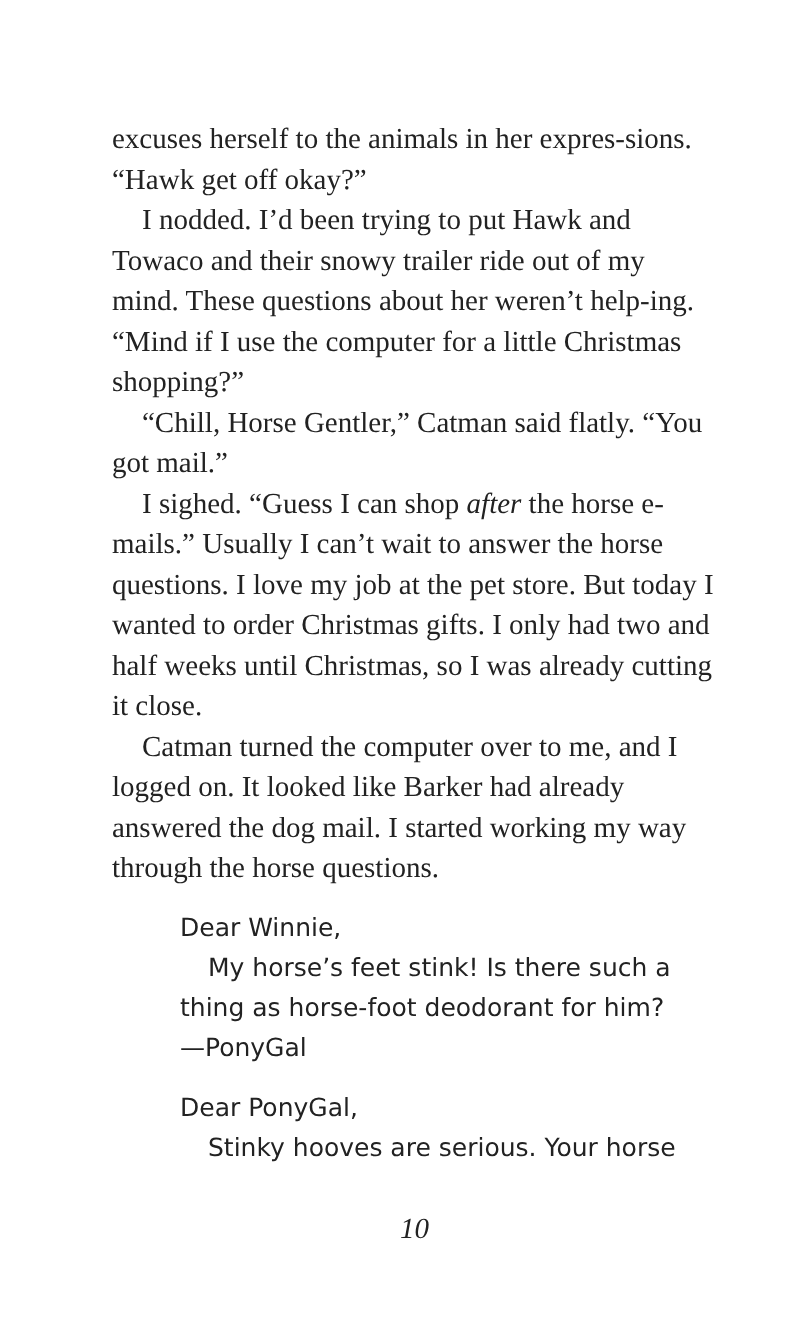excuses herself to the animals in her expres-sions. “Hawk get off okay?”
I nodded. I’d been trying to put Hawk and Towaco and their snowy trailer ride out of my mind. These questions about her weren’t help-ing. “Mind if I use the computer for a little Christmas shopping?”
“Chill, Horse Gentler,” Catman said flatly. “You got mail.”
I sighed. “Guess I can shop after the horse e-mails.” Usually I can’t wait to answer the horse questions. I love my job at the pet store. But today I wanted to order Christmas gifts. I only had two and half weeks until Christmas, so I was already cutting it close.
Catman turned the computer over to me, and I logged on. It looked like Barker had already answered the dog mail. I started working my way through the horse questions.
Dear Winnie,
My horse’s feet stink! Is there such a thing as horse-foot deodorant for him?
—PonyGal
Dear PonyGal,
Stinky hooves are serious. Your horse
10